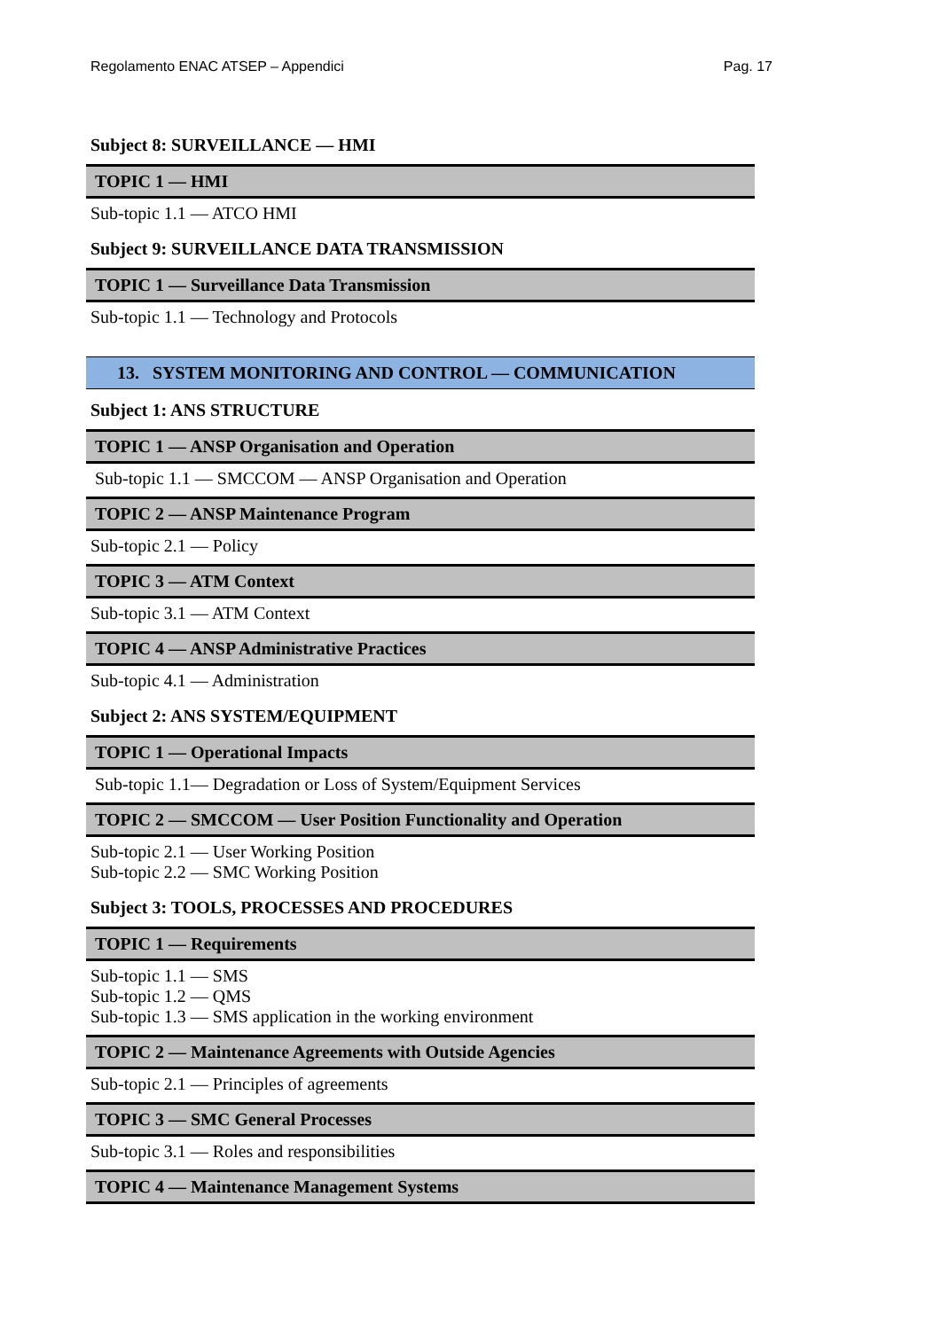Regolamento ENAC ATSEP – Appendici Pag. 17
Subject 8: SURVEILLANCE — HMI
TOPIC 1 — HMI
Sub-topic 1.1 — ATCO HMI
Subject 9: SURVEILLANCE DATA TRANSMISSION
TOPIC 1 — Surveillance Data Transmission
Sub-topic 1.1 — Technology and Protocols
13. SYSTEM MONITORING AND CONTROL — COMMUNICATION
Subject 1: ANS STRUCTURE
TOPIC 1 — ANSP Organisation and Operation
Sub-topic 1.1 — SMCCOM — ANSP Organisation and Operation
TOPIC 2 — ANSP Maintenance Program
Sub-topic 2.1 — Policy
TOPIC 3 — ATM Context
Sub-topic 3.1 — ATM Context
TOPIC 4 — ANSP Administrative Practices
Sub-topic 4.1 — Administration
Subject 2: ANS SYSTEM/EQUIPMENT
TOPIC 1 — Operational Impacts
Sub-topic 1.1— Degradation or Loss of System/Equipment Services
TOPIC 2 — SMCCOM — User Position Functionality and Operation
Sub-topic 2.1 — User Working Position
Sub-topic 2.2 — SMC Working Position
Subject 3: TOOLS, PROCESSES AND PROCEDURES
TOPIC 1 — Requirements
Sub-topic 1.1 — SMS
Sub-topic 1.2 — QMS
Sub-topic 1.3 — SMS application in the working environment
TOPIC 2 — Maintenance Agreements with Outside Agencies
Sub-topic 2.1 — Principles of agreements
TOPIC 3 — SMC General Processes
Sub-topic 3.1 — Roles and responsibilities
TOPIC 4 — Maintenance Management Systems